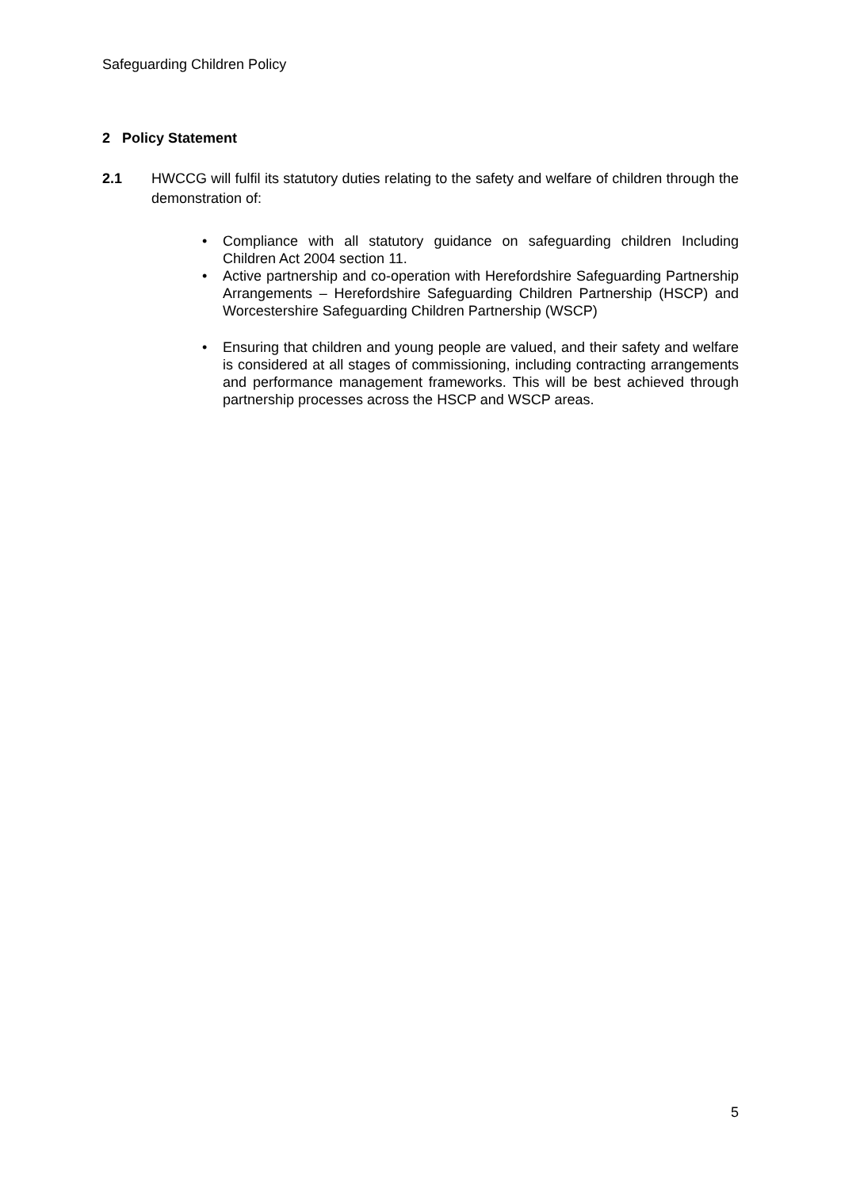Safeguarding Children Policy
2 Policy Statement
2.1 HWCCG will fulfil its statutory duties relating to the safety and welfare of children through the demonstration of:
• Compliance with all statutory guidance on safeguarding children Including Children Act 2004 section 11.
• Active partnership and co-operation with Herefordshire Safeguarding Partnership Arrangements – Herefordshire Safeguarding Children Partnership (HSCP) and Worcestershire Safeguarding Children Partnership (WSCP)
• Ensuring that children and young people are valued, and their safety and welfare is considered at all stages of commissioning, including contracting arrangements and performance management frameworks. This will be best achieved through partnership processes across the HSCP and WSCP areas.
5